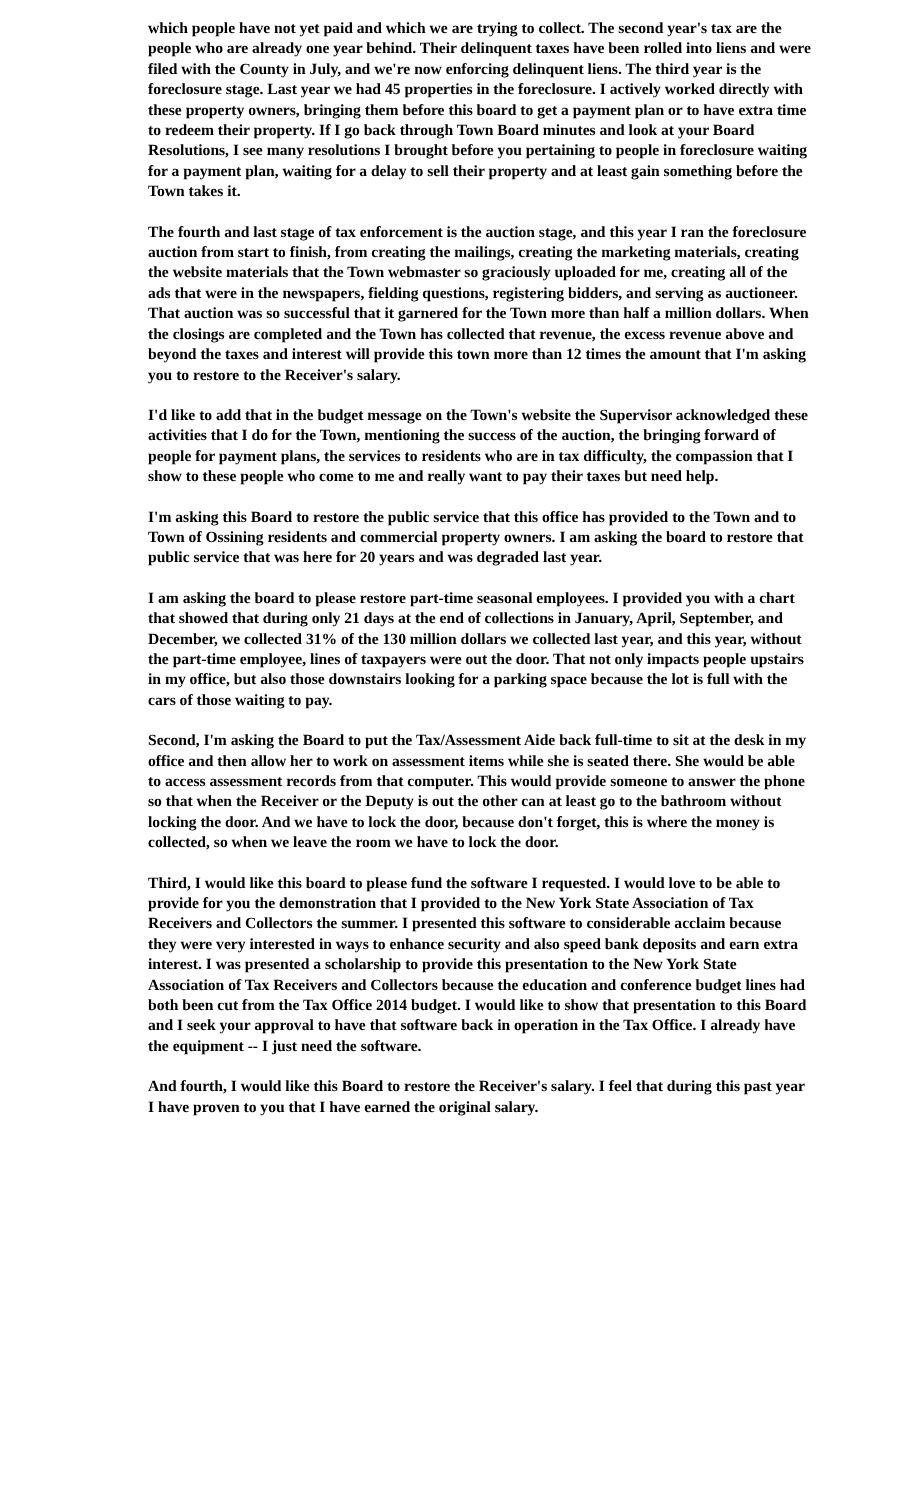which people have not yet paid and which we are trying to collect. The second year's tax are the people who are already one year behind. Their delinquent taxes have been rolled into liens and were filed with the County in July, and we're now enforcing delinquent liens. The third year is the foreclosure stage. Last year we had 45 properties in the foreclosure. I actively worked directly with these property owners, bringing them before this board to get a payment plan or to have extra time to redeem their property. If I go back through Town Board minutes and look at your Board Resolutions, I see many resolutions I brought before you pertaining to people in foreclosure waiting for a payment plan, waiting for a delay to sell their property and at least gain something before the Town takes it.
The fourth and last stage of tax enforcement is the auction stage, and this year I ran the foreclosure auction from start to finish, from creating the mailings, creating the marketing materials, creating the website materials that the Town webmaster so graciously uploaded for me, creating all of the ads that were in the newspapers, fielding questions, registering bidders, and serving as auctioneer. That auction was so successful that it garnered for the Town more than half a million dollars. When the closings are completed and the Town has collected that revenue, the excess revenue above and beyond the taxes and interest will provide this town more than 12 times the amount that I'm asking you to restore to the Receiver's salary.
I'd like to add that in the budget message on the Town's website the Supervisor acknowledged these activities that I do for the Town, mentioning the success of the auction, the bringing forward of people for payment plans, the services to residents who are in tax difficulty, the compassion that I show to these people who come to me and really want to pay their taxes but need help.
I'm asking this Board to restore the public service that this office has provided to the Town and to Town of Ossining residents and commercial property owners. I am asking the board to restore that public service that was here for 20 years and was degraded last year.
I am asking the board to please restore part-time seasonal employees. I provided you with a chart that showed that during only 21 days at the end of collections in January, April, September, and December, we collected 31% of the 130 million dollars we collected last year, and this year, without the part-time employee, lines of taxpayers were out the door. That not only impacts people upstairs in my office, but also those downstairs looking for a parking space because the lot is full with the cars of those waiting to pay.
Second, I'm asking the Board to put the Tax/Assessment Aide back full-time to sit at the desk in my office and then allow her to work on assessment items while she is seated there. She would be able to access assessment records from that computer. This would provide someone to answer the phone so that when the Receiver or the Deputy is out the other can at least go to the bathroom without locking the door. And we have to lock the door, because don't forget, this is where the money is collected, so when we leave the room we have to lock the door.
Third, I would like this board to please fund the software I requested. I would love to be able to provide for you the demonstration that I provided to the New York State Association of Tax Receivers and Collectors the summer. I presented this software to considerable acclaim because they were very interested in ways to enhance security and also speed bank deposits and earn extra interest. I was presented a scholarship to provide this presentation to the New York State Association of Tax Receivers and Collectors because the education and conference budget lines had both been cut from the Tax Office 2014 budget. I would like to show that presentation to this Board and I seek your approval to have that software back in operation in the Tax Office. I already have the equipment -- I just need the software.
And fourth, I would like this Board to restore the Receiver's salary. I feel that during this past year I have proven to you that I have earned the original salary.